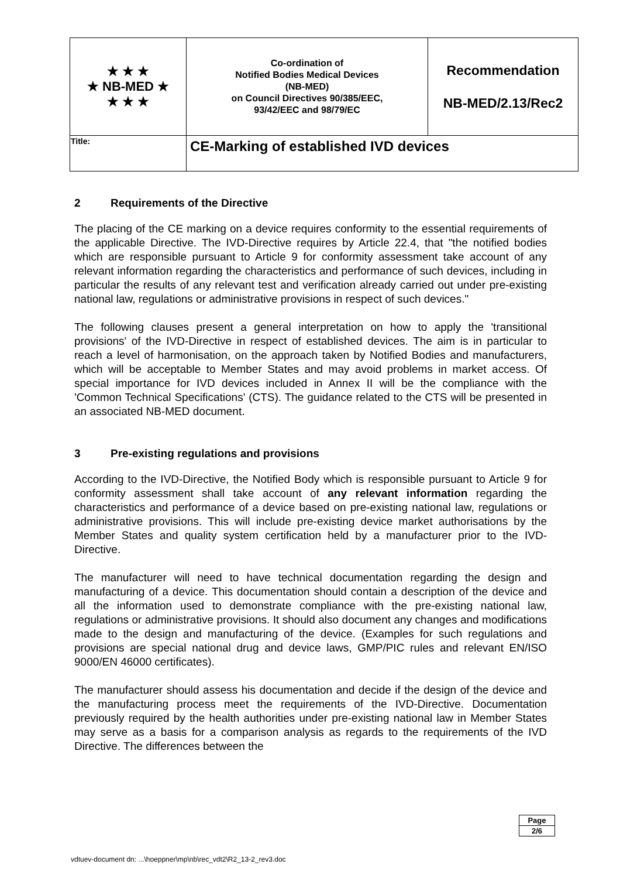| ★ ★ ★ ★ NB-MED ★ ★ ★ ★ | Co-ordination of Notified Bodies Medical Devices (NB-MED) on Council Directives 90/385/EEC, 93/42/EEC and 98/79/EC | Recommendation NB-MED/2.13/Rec2 |
| Title: | CE-Marking of established IVD devices | |
2 Requirements of the Directive
The placing of the CE marking on a device requires conformity to the essential requirements of the applicable Directive. The IVD-Directive requires by Article 22.4, that "the notified bodies which are responsible pursuant to Article 9 for conformity assessment take account of any relevant information regarding the characteristics and performance of such devices, including in particular the results of any relevant test and verification already carried out under pre-existing national law, regulations or administrative provisions in respect of such devices."
The following clauses present a general interpretation on how to apply the 'transitional provisions' of the IVD-Directive in respect of established devices. The aim is in particular to reach a level of harmonisation, on the approach taken by Notified Bodies and manufacturers, which will be acceptable to Member States and may avoid problems in market access. Of special importance for IVD devices included in Annex II will be the compliance with the 'Common Technical Specifications' (CTS). The guidance related to the CTS will be presented in an associated NB-MED document.
3 Pre-existing regulations and provisions
According to the IVD-Directive, the Notified Body which is responsible pursuant to Article 9 for conformity assessment shall take account of any relevant information regarding the characteristics and performance of a device based on pre-existing national law, regulations or administrative provisions. This will include pre-existing device market authorisations by the Member States and quality system certification held by a manufacturer prior to the IVD-Directive.
The manufacturer will need to have technical documentation regarding the design and manufacturing of a device. This documentation should contain a description of the device and all the information used to demonstrate compliance with the pre-existing national law, regulations or administrative provisions. It should also document any changes and modifications made to the design and manufacturing of the device. (Examples for such regulations and provisions are special national drug and device laws, GMP/PIC rules and relevant EN/ISO 9000/EN 46000 certificates).
The manufacturer should assess his documentation and decide if the design of the device and the manufacturing process meet the requirements of the IVD-Directive. Documentation previously required by the health authorities under pre-existing national law in Member States may serve as a basis for a comparison analysis as regards to the requirements of the IVD Directive. The differences between the
Page
2/6
vdtuev-document dn: ...\hoeppner\mp\nb\rec_vdt2\R2_13-2_rev3.doc